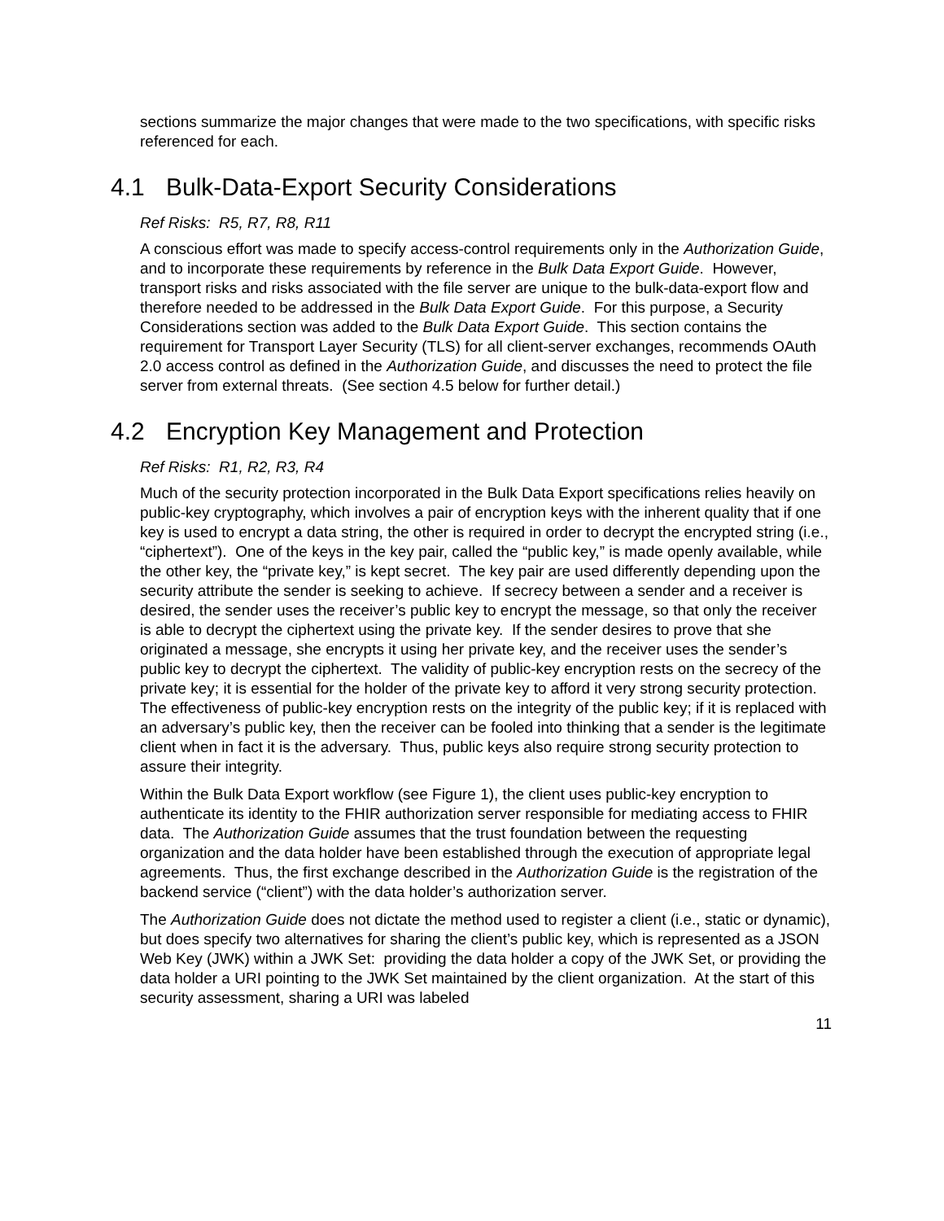sections summarize the major changes that were made to the two specifications, with specific risks referenced for each.
4.1 Bulk-Data-Export Security Considerations
Ref Risks: R5, R7, R8, R11
A conscious effort was made to specify access-control requirements only in the Authorization Guide, and to incorporate these requirements by reference in the Bulk Data Export Guide. However, transport risks and risks associated with the file server are unique to the bulk-data-export flow and therefore needed to be addressed in the Bulk Data Export Guide. For this purpose, a Security Considerations section was added to the Bulk Data Export Guide. This section contains the requirement for Transport Layer Security (TLS) for all client-server exchanges, recommends OAuth 2.0 access control as defined in the Authorization Guide, and discusses the need to protect the file server from external threats. (See section 4.5 below for further detail.)
4.2 Encryption Key Management and Protection
Ref Risks: R1, R2, R3, R4
Much of the security protection incorporated in the Bulk Data Export specifications relies heavily on public-key cryptography, which involves a pair of encryption keys with the inherent quality that if one key is used to encrypt a data string, the other is required in order to decrypt the encrypted string (i.e., “ciphertext”). One of the keys in the key pair, called the “public key,” is made openly available, while the other key, the “private key,” is kept secret. The key pair are used differently depending upon the security attribute the sender is seeking to achieve. If secrecy between a sender and a receiver is desired, the sender uses the receiver’s public key to encrypt the message, so that only the receiver is able to decrypt the ciphertext using the private key. If the sender desires to prove that she originated a message, she encrypts it using her private key, and the receiver uses the sender’s public key to decrypt the ciphertext. The validity of public-key encryption rests on the secrecy of the private key; it is essential for the holder of the private key to afford it very strong security protection. The effectiveness of public-key encryption rests on the integrity of the public key; if it is replaced with an adversary’s public key, then the receiver can be fooled into thinking that a sender is the legitimate client when in fact it is the adversary. Thus, public keys also require strong security protection to assure their integrity.
Within the Bulk Data Export workflow (see Figure 1), the client uses public-key encryption to authenticate its identity to the FHIR authorization server responsible for mediating access to FHIR data. The Authorization Guide assumes that the trust foundation between the requesting organization and the data holder have been established through the execution of appropriate legal agreements. Thus, the first exchange described in the Authorization Guide is the registration of the backend service (“client”) with the data holder’s authorization server.
The Authorization Guide does not dictate the method used to register a client (i.e., static or dynamic), but does specify two alternatives for sharing the client’s public key, which is represented as a JSON Web Key (JWK) within a JWK Set: providing the data holder a copy of the JWK Set, or providing the data holder a URI pointing to the JWK Set maintained by the client organization. At the start of this security assessment, sharing a URI was labeled
11